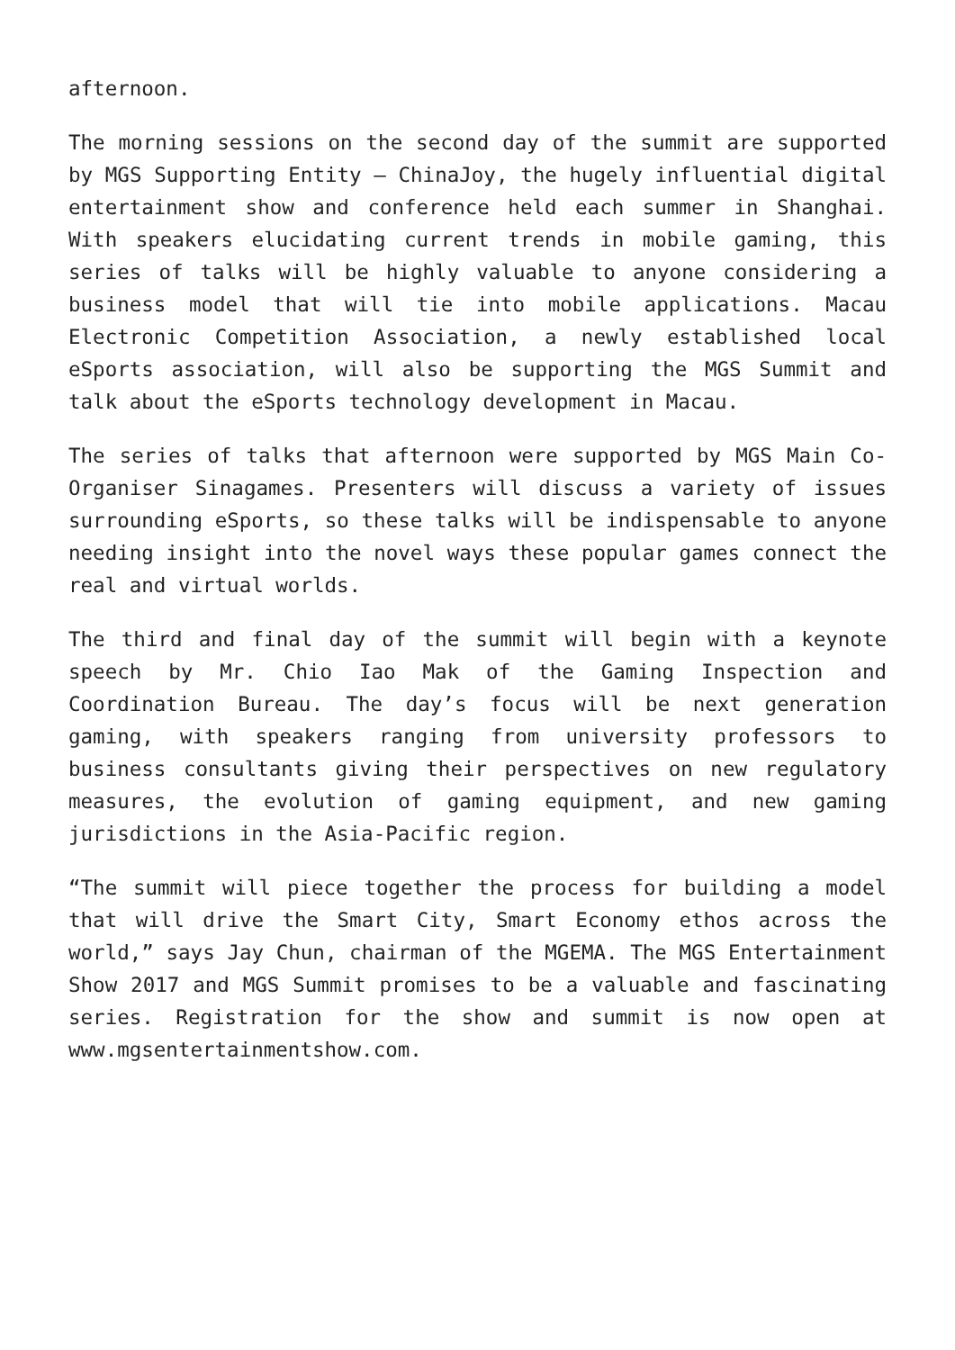afternoon.
The morning sessions on the second day of the summit are supported by MGS Supporting Entity – ChinaJoy, the hugely influential digital entertainment show and conference held each summer in Shanghai. With speakers elucidating current trends in mobile gaming, this series of talks will be highly valuable to anyone considering a business model that will tie into mobile applications. Macau Electronic Competition Association, a newly established local eSports association, will also be supporting the MGS Summit and talk about the eSports technology development in Macau.
The series of talks that afternoon were supported by MGS Main Co-Organiser Sinagames. Presenters will discuss a variety of issues surrounding eSports, so these talks will be indispensable to anyone needing insight into the novel ways these popular games connect the real and virtual worlds.
The third and final day of the summit will begin with a keynote speech by Mr. Chio Iao Mak of the Gaming Inspection and Coordination Bureau. The day’s focus will be next generation gaming, with speakers ranging from university professors to business consultants giving their perspectives on new regulatory measures, the evolution of gaming equipment, and new gaming jurisdictions in the Asia-Pacific region.
“The summit will piece together the process for building a model that will drive the Smart City, Smart Economy ethos across the world,” says Jay Chun, chairman of the MGEMA. The MGS Entertainment Show 2017 and MGS Summit promises to be a valuable and fascinating series. Registration for the show and summit is now open at www.mgsentertainmentshow.com.